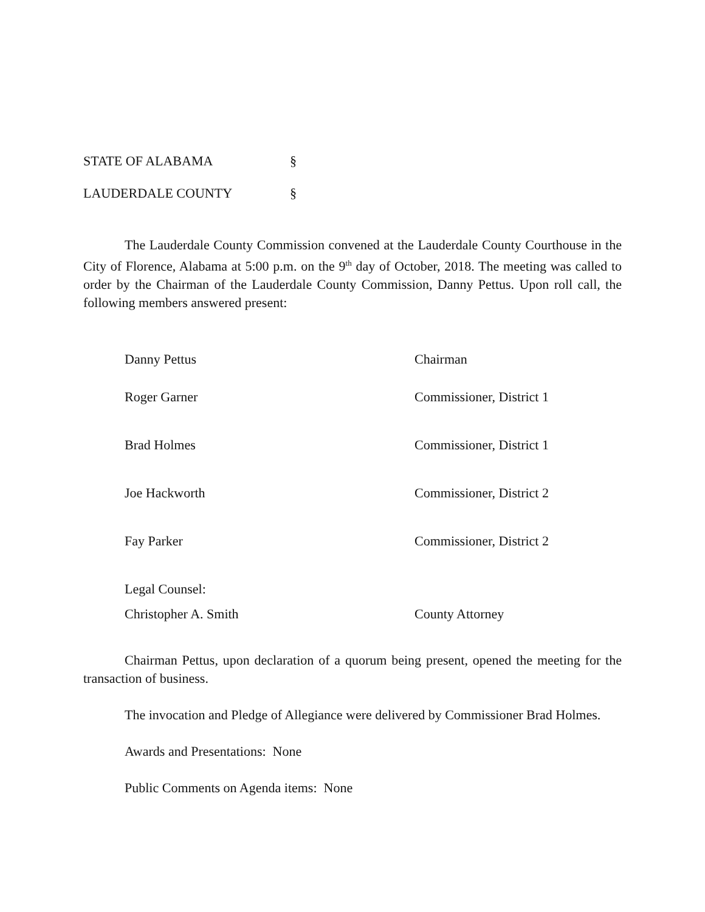STATE OF ALABAMA §
LAUDERDALE COUNTY §
The Lauderdale County Commission convened at the Lauderdale County Courthouse in the City of Florence, Alabama at 5:00 p.m. on the 9<sup>th</sup> day of October, 2018. The meeting was called to order by the Chairman of the Lauderdale County Commission, Danny Pettus. Upon roll call, the following members answered present:
Danny Pettus Chairman
Roger Garner Commissioner, District 1
Brad Holmes Commissioner, District 1
Joe Hackworth Commissioner, District 2
Fay Parker Commissioner, District 2
Legal Counsel:
Christopher A. Smith County Attorney
Chairman Pettus, upon declaration of a quorum being present, opened the meeting for the transaction of business.
The invocation and Pledge of Allegiance were delivered by Commissioner Brad Holmes.
Awards and Presentations: None
Public Comments on Agenda items: None